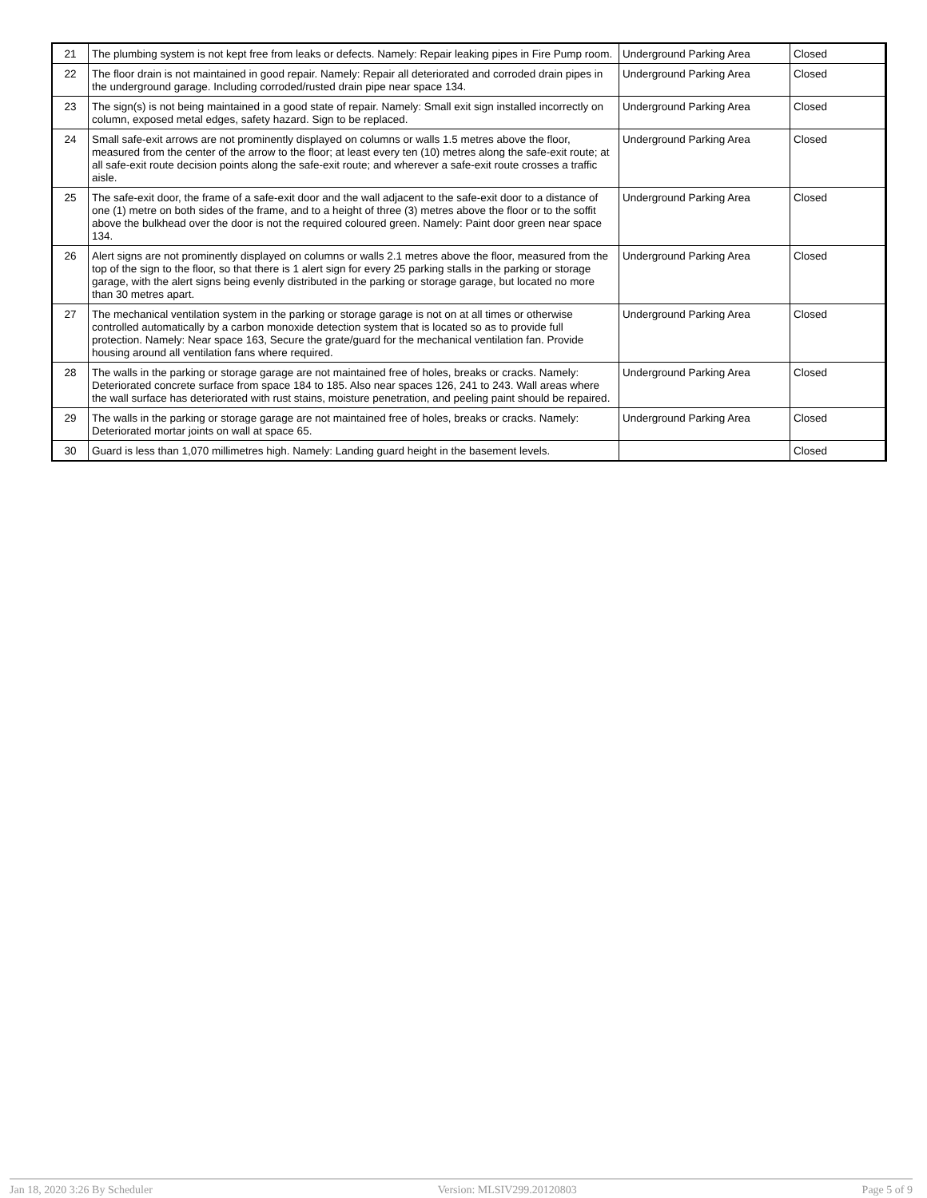| 21 | The plumbing system is not kept free from leaks or defects. Namely: Repair leaking pipes in Fire Pump room. | Underground Parking Area | Closed |
| 22 | The floor drain is not maintained in good repair. Namely: Repair all deteriorated and corroded drain pipes in the underground garage. Including corroded/rusted drain pipe near space 134. | Underground Parking Area | Closed |
| 23 | The sign(s) is not being maintained in a good state of repair. Namely: Small exit sign installed incorrectly on column, exposed metal edges, safety hazard. Sign to be replaced. | Underground Parking Area | Closed |
| 24 | Small safe-exit arrows are not prominently displayed on columns or walls 1.5 metres above the floor, measured from the center of the arrow to the floor; at least every ten (10) metres along the safe-exit route; at all safe-exit route decision points along the safe-exit route; and wherever a safe-exit route crosses a traffic aisle. | Underground Parking Area | Closed |
| 25 | The safe-exit door, the frame of a safe-exit door and the wall adjacent to the safe-exit door to a distance of one (1) metre on both sides of the frame, and to a height of three (3) metres above the floor or to the soffit above the bulkhead over the door is not the required coloured green. Namely: Paint door green near space 134. | Underground Parking Area | Closed |
| 26 | Alert signs are not prominently displayed on columns or walls 2.1 metres above the floor, measured from the top of the sign to the floor, so that there is 1 alert sign for every 25 parking stalls in the parking or storage garage, with the alert signs being evenly distributed in the parking or storage garage, but located no more than 30 metres apart. | Underground Parking Area | Closed |
| 27 | The mechanical ventilation system in the parking or storage garage is not on at all times or otherwise controlled automatically by a carbon monoxide detection system that is located so as to provide full protection. Namely: Near space 163, Secure the grate/guard for the mechanical ventilation fan. Provide housing around all ventilation fans where required. | Underground Parking Area | Closed |
| 28 | The walls in the parking or storage garage are not maintained free of holes, breaks or cracks. Namely: Deteriorated concrete surface from space 184 to 185. Also near spaces 126, 241 to 243. Wall areas where the wall surface has deteriorated with rust stains, moisture penetration, and peeling paint should be repaired. | Underground Parking Area | Closed |
| 29 | The walls in the parking or storage garage are not maintained free of holes, breaks or cracks. Namely: Deteriorated mortar joints on wall at space 65. | Underground Parking Area | Closed |
| 30 | Guard is less than 1,070 millimetres high. Namely: Landing guard height in the basement levels. | | Closed |
Jan 18, 2020 3:26 By Scheduler Version: MLSIV299.20120803 Page 5 of 9